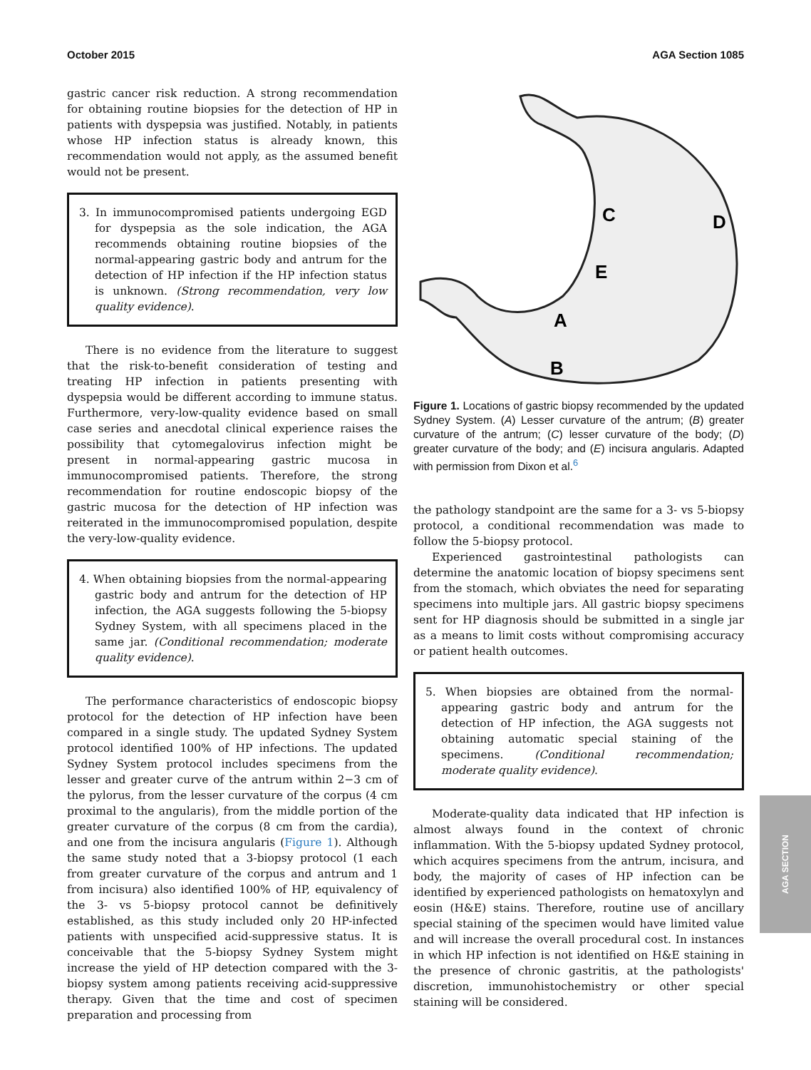October 2015 AGA Section 1085
gastric cancer risk reduction. A strong recommendation for obtaining routine biopsies for the detection of HP in patients with dyspepsia was justified. Notably, in patients whose HP infection status is already known, this recommendation would not apply, as the assumed benefit would not be present.
3. In immunocompromised patients undergoing EGD for dyspepsia as the sole indication, the AGA recommends obtaining routine biopsies of the normal-appearing gastric body and antrum for the detection of HP infection if the HP infection status is unknown. (Strong recommendation, very low quality evidence).
There is no evidence from the literature to suggest that the risk-to-benefit consideration of testing and treating HP infection in patients presenting with dyspepsia would be different according to immune status. Furthermore, very-low-quality evidence based on small case series and anecdotal clinical experience raises the possibility that cytomegalovirus infection might be present in normal-appearing gastric mucosa in immunocompromised patients. Therefore, the strong recommendation for routine endoscopic biopsy of the gastric mucosa for the detection of HP infection was reiterated in the immunocompromised population, despite the very-low-quality evidence.
4. When obtaining biopsies from the normal-appearing gastric body and antrum for the detection of HP infection, the AGA suggests following the 5-biopsy Sydney System, with all specimens placed in the same jar. (Conditional recommendation; moderate quality evidence).
The performance characteristics of endoscopic biopsy protocol for the detection of HP infection have been compared in a single study. The updated Sydney System protocol identified 100% of HP infections. The updated Sydney System protocol includes specimens from the lesser and greater curve of the antrum within 2−3 cm of the pylorus, from the lesser curvature of the corpus (4 cm proximal to the angularis), from the middle portion of the greater curvature of the corpus (8 cm from the cardia), and one from the incisura angularis (Figure 1). Although the same study noted that a 3-biopsy protocol (1 each from greater curvature of the corpus and antrum and 1 from incisura) also identified 100% of HP, equivalency of the 3- vs 5-biopsy protocol cannot be definitively established, as this study included only 20 HP-infected patients with unspecified acid-suppressive status. It is conceivable that the 5-biopsy Sydney System might increase the yield of HP detection compared with the 3-biopsy system among patients receiving acid-suppressive therapy. Given that the time and cost of specimen preparation and processing from
C
D
E
A
B
Figure 1. Locations of gastric biopsy recommended by the updated Sydney System. (A) Lesser curvature of the antrum; (B) greater curvature of the antrum; (C) lesser curvature of the body; (D) greater curvature of the body; and (E) incisura angularis. Adapted with permission from Dixon et al.<sup>6</sup>
the pathology standpoint are the same for a 3- vs 5-biopsy protocol, a conditional recommendation was made to follow the 5-biopsy protocol.
Experienced gastrointestinal pathologists can determine the anatomic location of biopsy specimens sent from the stomach, which obviates the need for separating specimens into multiple jars. All gastric biopsy specimens sent for HP diagnosis should be submitted in a single jar as a means to limit costs without compromising accuracy or patient health outcomes.
5. When biopsies are obtained from the normal-appearing gastric body and antrum for the detection of HP infection, the AGA suggests not obtaining automatic special staining of the specimens. (Conditional recommendation; moderate quality evidence).
Moderate-quality data indicated that HP infection is almost always found in the context of chronic inflammation. With the 5-biopsy updated Sydney protocol, which acquires specimens from the antrum, incisura, and body, the majority of cases of HP infection can be identified by experienced pathologists on hematoxylyn and eosin (H&E) stains. Therefore, routine use of ancillary special staining of the specimen would have limited value and will increase the overall procedural cost. In instances in which HP infection is not identified on H&E staining in the presence of chronic gastritis, at the pathologists' discretion, immunohistochemistry or other special staining will be considered.
AGA SECTION